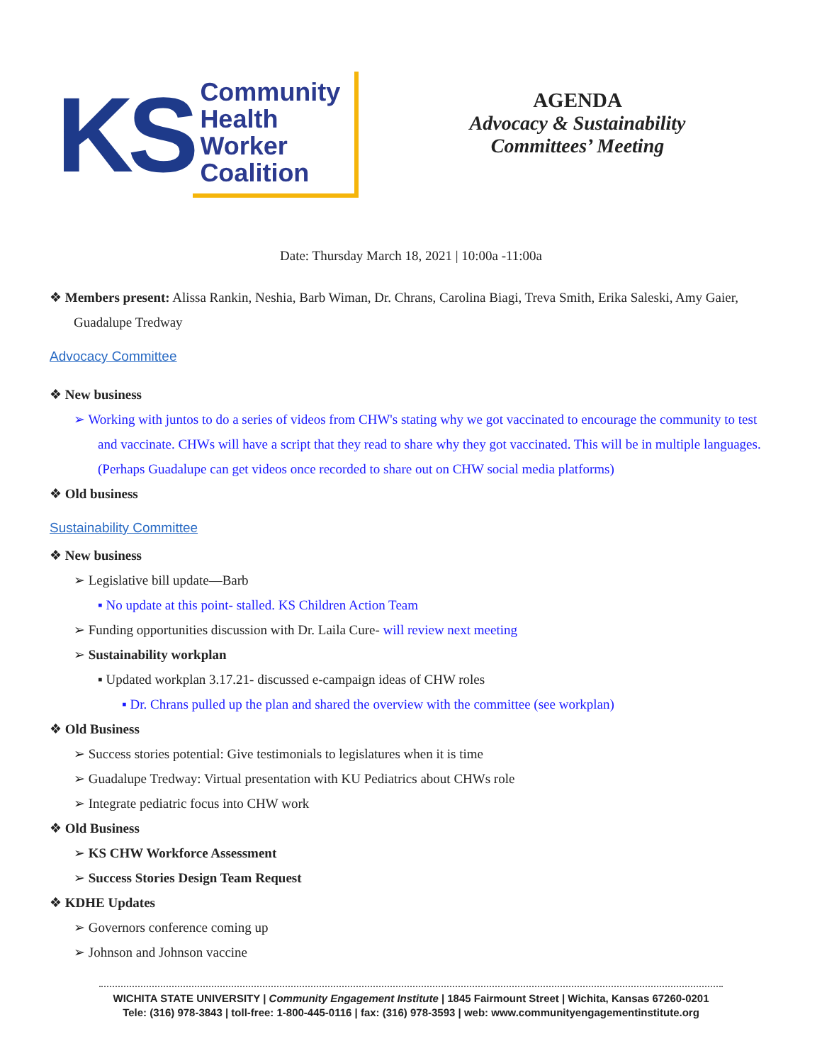KS
Community
Health
Worker
Coalition
AGENDA
Advocacy & Sustainability
Committees’ Meeting
Date: Thursday March 18, 2021 | 10:00a -11:00a
❖ Members present: Alissa Rankin, Neshia, Barb Wiman, Dr. Chrans, Carolina Biagi, Treva Smith, Erika Saleski, Amy Gaier, Guadalupe Tredway
Advocacy Committee
❖ New business
➢ Working with juntos to do a series of videos from CHW's stating why we got vaccinated to encourage the community to test and vaccinate. CHWs will have a script that they read to share why they got vaccinated. This will be in multiple languages. (Perhaps Guadalupe can get videos once recorded to share out on CHW social media platforms)
❖ Old business
Sustainability Committee
❖ New business
➢ Legislative bill update—Barb
▪ No update at this point- stalled. KS Children Action Team
➢ Funding opportunities discussion with Dr. Laila Cure- will review next meeting
➢ Sustainability workplan
▪ Updated workplan 3.17.21- discussed e-campaign ideas of CHW roles
▪ Dr. Chrans pulled up the plan and shared the overview with the committee (see workplan)
❖ Old Business
➢ Success stories potential: Give testimonials to legislatures when it is time
➢ Guadalupe Tredway: Virtual presentation with KU Pediatrics about CHWs role
➢ Integrate pediatric focus into CHW work
❖ Old Business
➢ KS CHW Workforce Assessment
➢ Success Stories Design Team Request
❖ KDHE Updates
➢ Governors conference coming up
➢ Johnson and Johnson vaccine
WICHITA STATE UNIVERSITY | Community Engagement Institute | 1845 Fairmount Street | Wichita, Kansas 67260-0201
Tele: (316) 978-3843 | toll-free: 1-800-445-0116 | fax: (316) 978-3593 | web: www.communityengagementinstitute.org